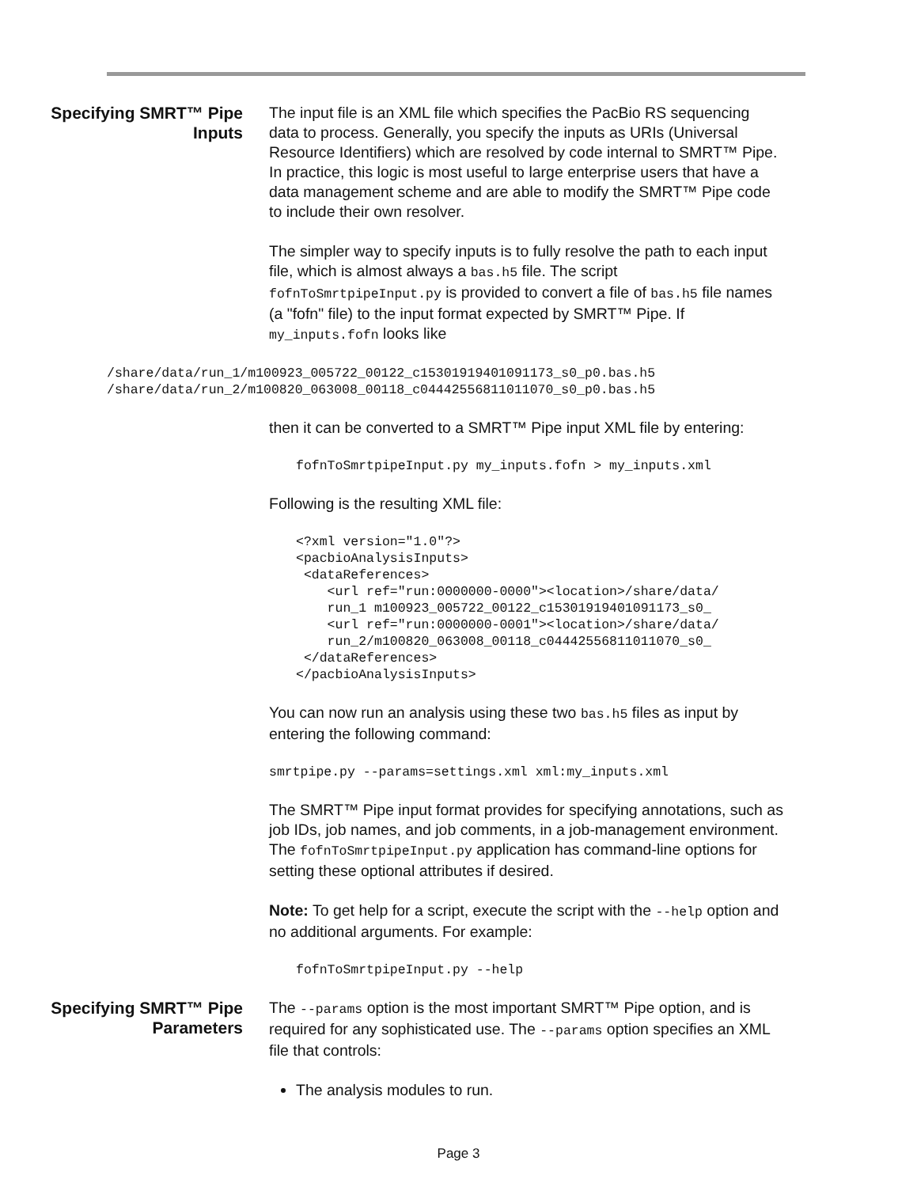Specifying SMRT™ Pipe Inputs
The input file is an XML file which specifies the PacBio RS sequencing data to process. Generally, you specify the inputs as URIs (Universal Resource Identifiers) which are resolved by code internal to SMRT™ Pipe. In practice, this logic is most useful to large enterprise users that have a data management scheme and are able to modify the SMRT™ Pipe code to include their own resolver.
The simpler way to specify inputs is to fully resolve the path to each input file, which is almost always a bas.h5 file. The script fofnToSmrtpipeInput.py is provided to convert a file of bas.h5 file names (a "fofn" file) to the input format expected by SMRT™ Pipe. If my_inputs.fofn looks like
/share/data/run_1/m100923_005722_00122_c15301919401091173_s0_p0.bas.h5
/share/data/run_2/m100820_063008_00118_c04442556811011070_s0_p0.bas.h5
then it can be converted to a SMRT™ Pipe input XML file by entering:
fofnToSmrtpipeInput.py my_inputs.fofn > my_inputs.xml
Following is the resulting XML file:
<?xml version="1.0"?>
<pacbioAnalysisInputs>
 <dataReferences>
    <url ref="run:0000000-0000"><location>/share/data/
    run_1 m100923_005722_00122_c15301919401091173_s0_
    <url ref="run:0000000-0001"><location>/share/data/
    run_2/m100820_063008_00118_c04442556811011070_s0_
 </dataReferences>
</pacbioAnalysisInputs>
You can now run an analysis using these two bas.h5 files as input by entering the following command:
smrtpipe.py --params=settings.xml xml:my_inputs.xml
The SMRT™ Pipe input format provides for specifying annotations, such as job IDs, job names, and job comments, in a job-management environment. The fofnToSmrtpipeInput.py application has command-line options for setting these optional attributes if desired.
Note: To get help for a script, execute the script with the --help option and no additional arguments. For example:
fofnToSmrtpipeInput.py --help
Specifying SMRT™ Pipe Parameters
The --params option is the most important SMRT™ Pipe option, and is required for any sophisticated use. The --params option specifies an XML file that controls:
The analysis modules to run.
Page 3